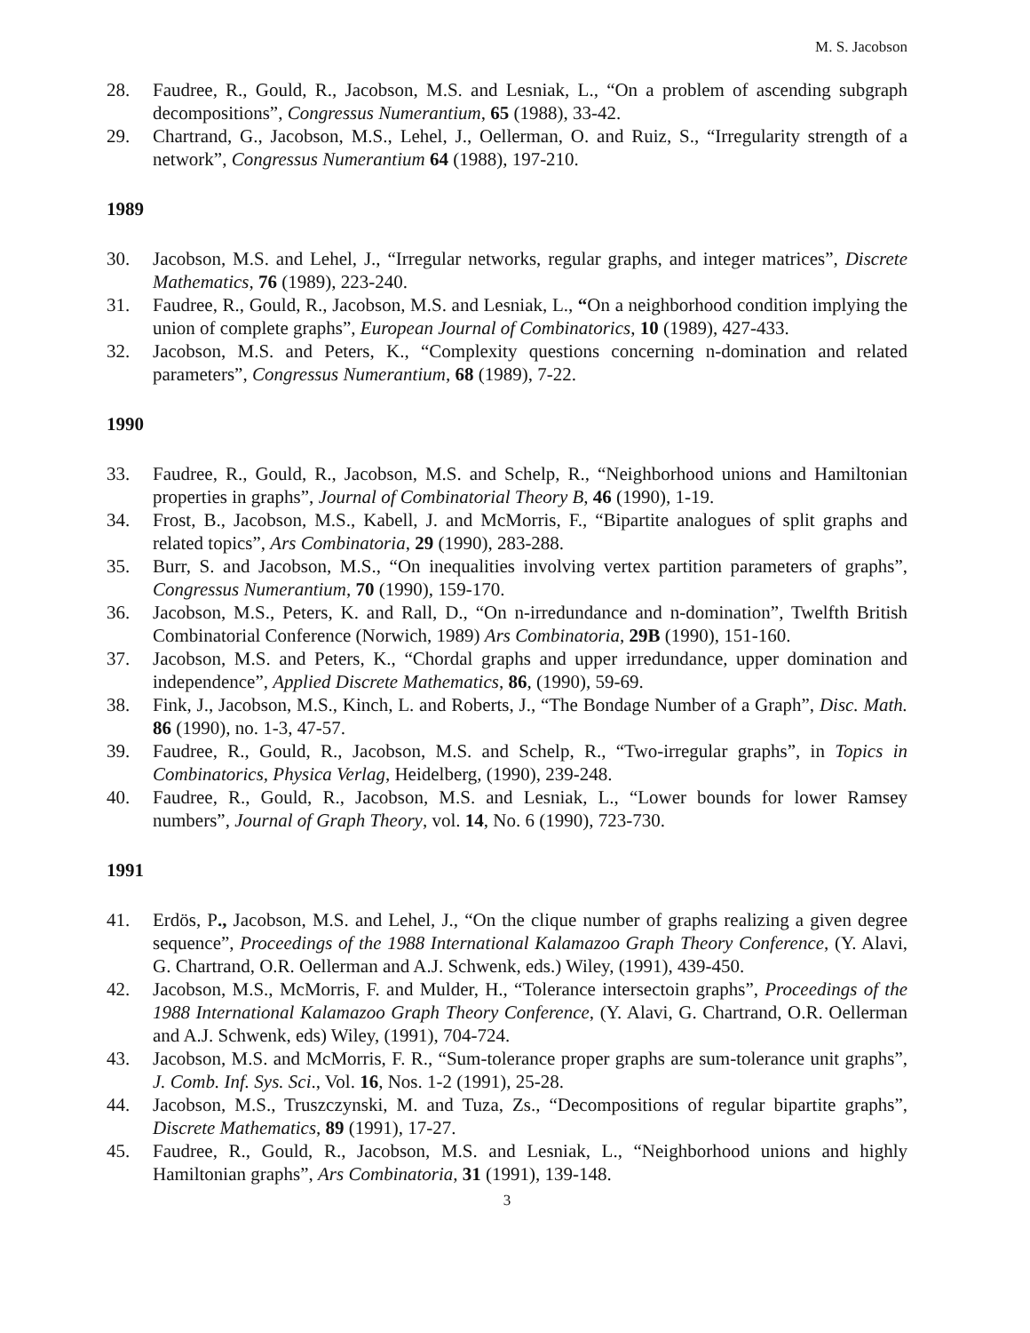M. S. Jacobson
28. Faudree, R., Gould, R., Jacobson, M.S. and Lesniak, L., “On a problem of ascending subgraph decompositions”, Congressus Numerantium, 65 (1988), 33-42.
29. Chartrand, G., Jacobson, M.S., Lehel, J., Oellerman, O. and Ruiz, S., “Irregularity strength of a network”, Congressus Numerantium 64 (1988), 197-210.
1989
30. Jacobson, M.S. and Lehel, J., “Irregular networks, regular graphs, and integer matrices”, Discrete Mathematics, 76 (1989), 223-240.
31. Faudree, R., Gould, R., Jacobson, M.S. and Lesniak, L., “On a neighborhood condition implying the union of complete graphs”, European Journal of Combinatorics, 10 (1989), 427-433.
32. Jacobson, M.S. and Peters, K., “Complexity questions concerning n-domination and related parameters”, Congressus Numerantium, 68 (1989), 7-22.
1990
33. Faudree, R., Gould, R., Jacobson, M.S. and Schelp, R., “Neighborhood unions and Hamiltonian properties in graphs”, Journal of Combinatorial Theory B, 46 (1990), 1-19.
34. Frost, B., Jacobson, M.S., Kabell, J. and McMorris, F., “Bipartite analogues of split graphs and related topics”, Ars Combinatoria, 29 (1990), 283-288.
35. Burr, S. and Jacobson, M.S., “On inequalities involving vertex partition parameters of graphs”, Congressus Numerantium, 70 (1990), 159-170.
36. Jacobson, M.S., Peters, K. and Rall, D., “On n-irredundance and n-domination”, Twelfth British Combinatorial Conference (Norwich, 1989) Ars Combinatoria, 29B (1990), 151-160.
37. Jacobson, M.S. and Peters, K., “Chordal graphs and upper irredundance, upper domination and independence”, Applied Discrete Mathematics, 86, (1990), 59-69.
38. Fink, J., Jacobson, M.S., Kinch, L. and Roberts, J., “The Bondage Number of a Graph”, Disc. Math. 86 (1990), no. 1-3, 47-57.
39. Faudree, R., Gould, R., Jacobson, M.S. and Schelp, R., “Two-irregular graphs”, in Topics in Combinatorics, Physica Verlag, Heidelberg, (1990), 239-248.
40. Faudree, R., Gould, R., Jacobson, M.S. and Lesniak, L., “Lower bounds for lower Ramsey numbers”, Journal of Graph Theory, vol. 14, No. 6 (1990), 723-730.
1991
41. Erdös, P., Jacobson, M.S. and Lehel, J., “On the clique number of graphs realizing a given degree sequence”, Proceedings of the 1988 International Kalamazoo Graph Theory Conference, (Y. Alavi, G. Chartrand, O.R. Oellerman and A.J. Schwenk, eds.) Wiley, (1991), 439-450.
42. Jacobson, M.S., McMorris, F. and Mulder, H., “Tolerance intersectoin graphs”, Proceedings of the 1988 International Kalamazoo Graph Theory Conference, (Y. Alavi, G. Chartrand, O.R. Oellerman and A.J. Schwenk, eds) Wiley, (1991), 704-724.
43. Jacobson, M.S. and McMorris, F. R., “Sum-tolerance proper graphs are sum-tolerance unit graphs”, J. Comb. Inf. Sys. Sci., Vol. 16, Nos. 1-2 (1991), 25-28.
44. Jacobson, M.S., Truszczynski, M. and Tuza, Zs., “Decompositions of regular bipartite graphs”, Discrete Mathematics, 89 (1991), 17-27.
45. Faudree, R., Gould, R., Jacobson, M.S. and Lesniak, L., “Neighborhood unions and highly Hamiltonian graphs”, Ars Combinatoria, 31 (1991), 139-148.
3